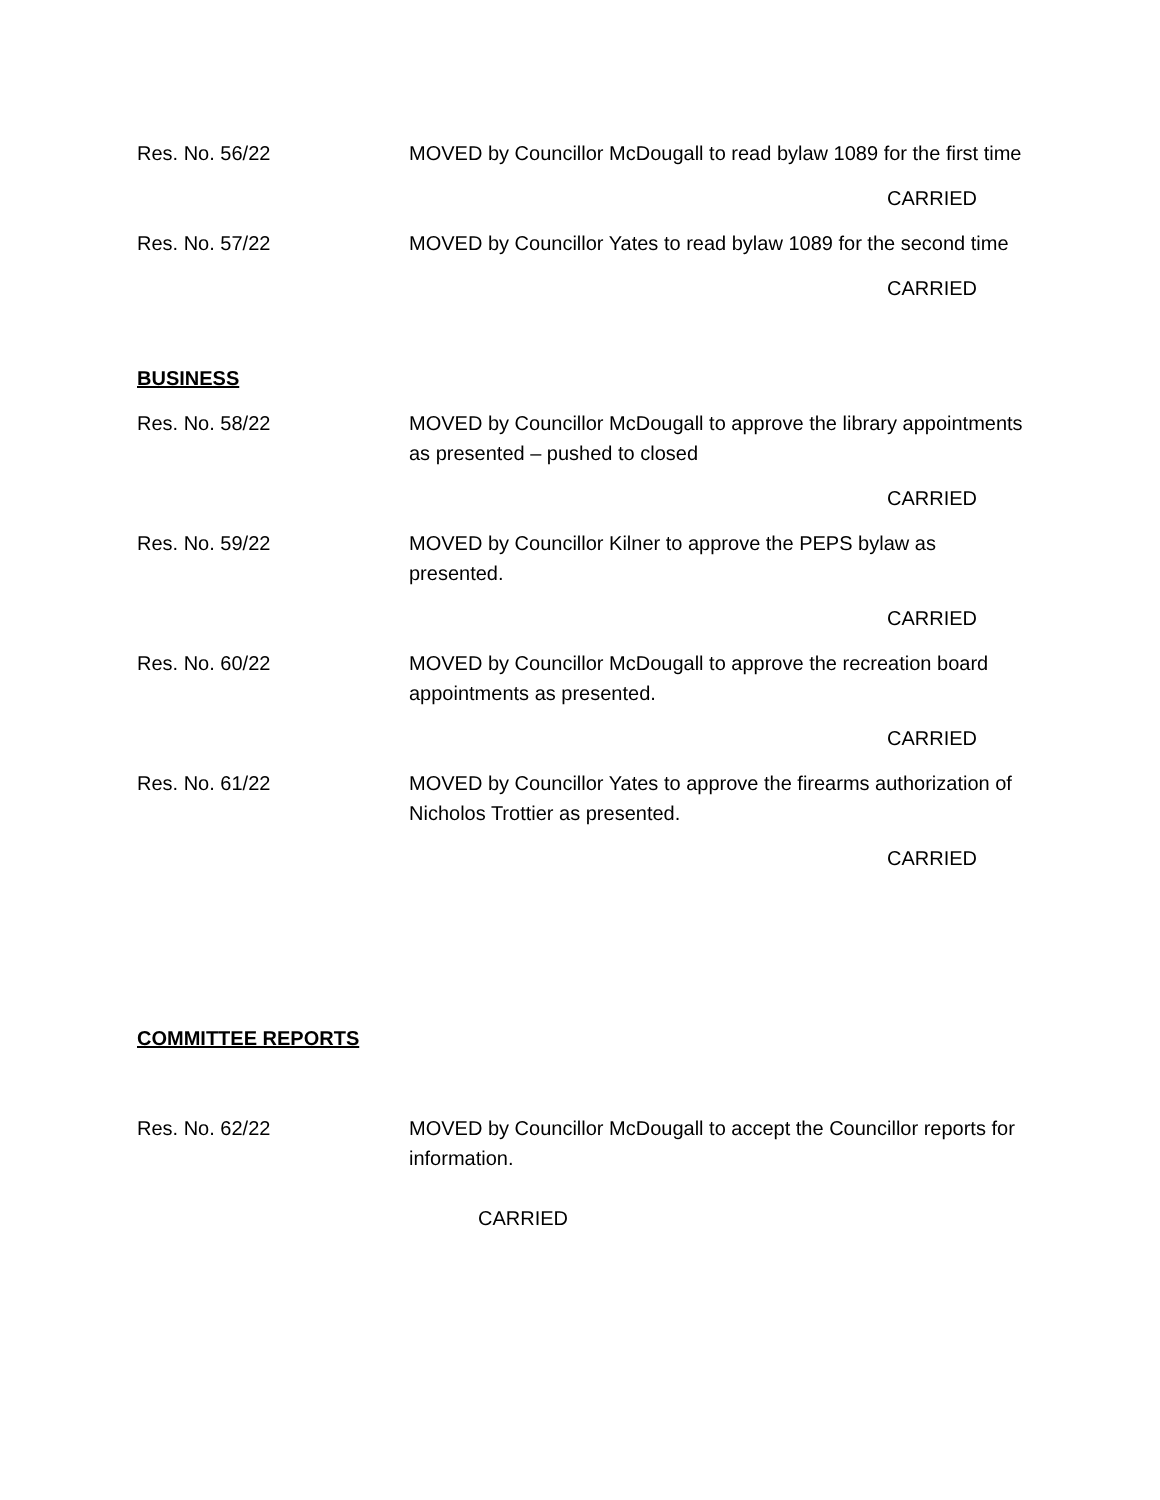Res. No. 56/22 MOVED by Councillor McDougall to read bylaw 1089 for the first time
CARRIED
Res. No. 57/22 MOVED by Councillor Yates to read bylaw 1089 for the second time
CARRIED
BUSINESS
Res. No. 58/22 MOVED by Councillor McDougall to approve the library appointments as presented – pushed to closed
CARRIED
Res. No. 59/22 MOVED by Councillor Kilner to approve the PEPS bylaw as presented.
CARRIED
Res. No. 60/22 MOVED by Councillor McDougall to approve the recreation board appointments as presented.
CARRIED
Res. No. 61/22 MOVED by Councillor Yates to approve the firearms authorization of Nicholos Trottier as presented.
CARRIED
COMMITTEE REPORTS
Res. No. 62/22 MOVED by Councillor McDougall to accept the Councillor reports for information.
CARRIED